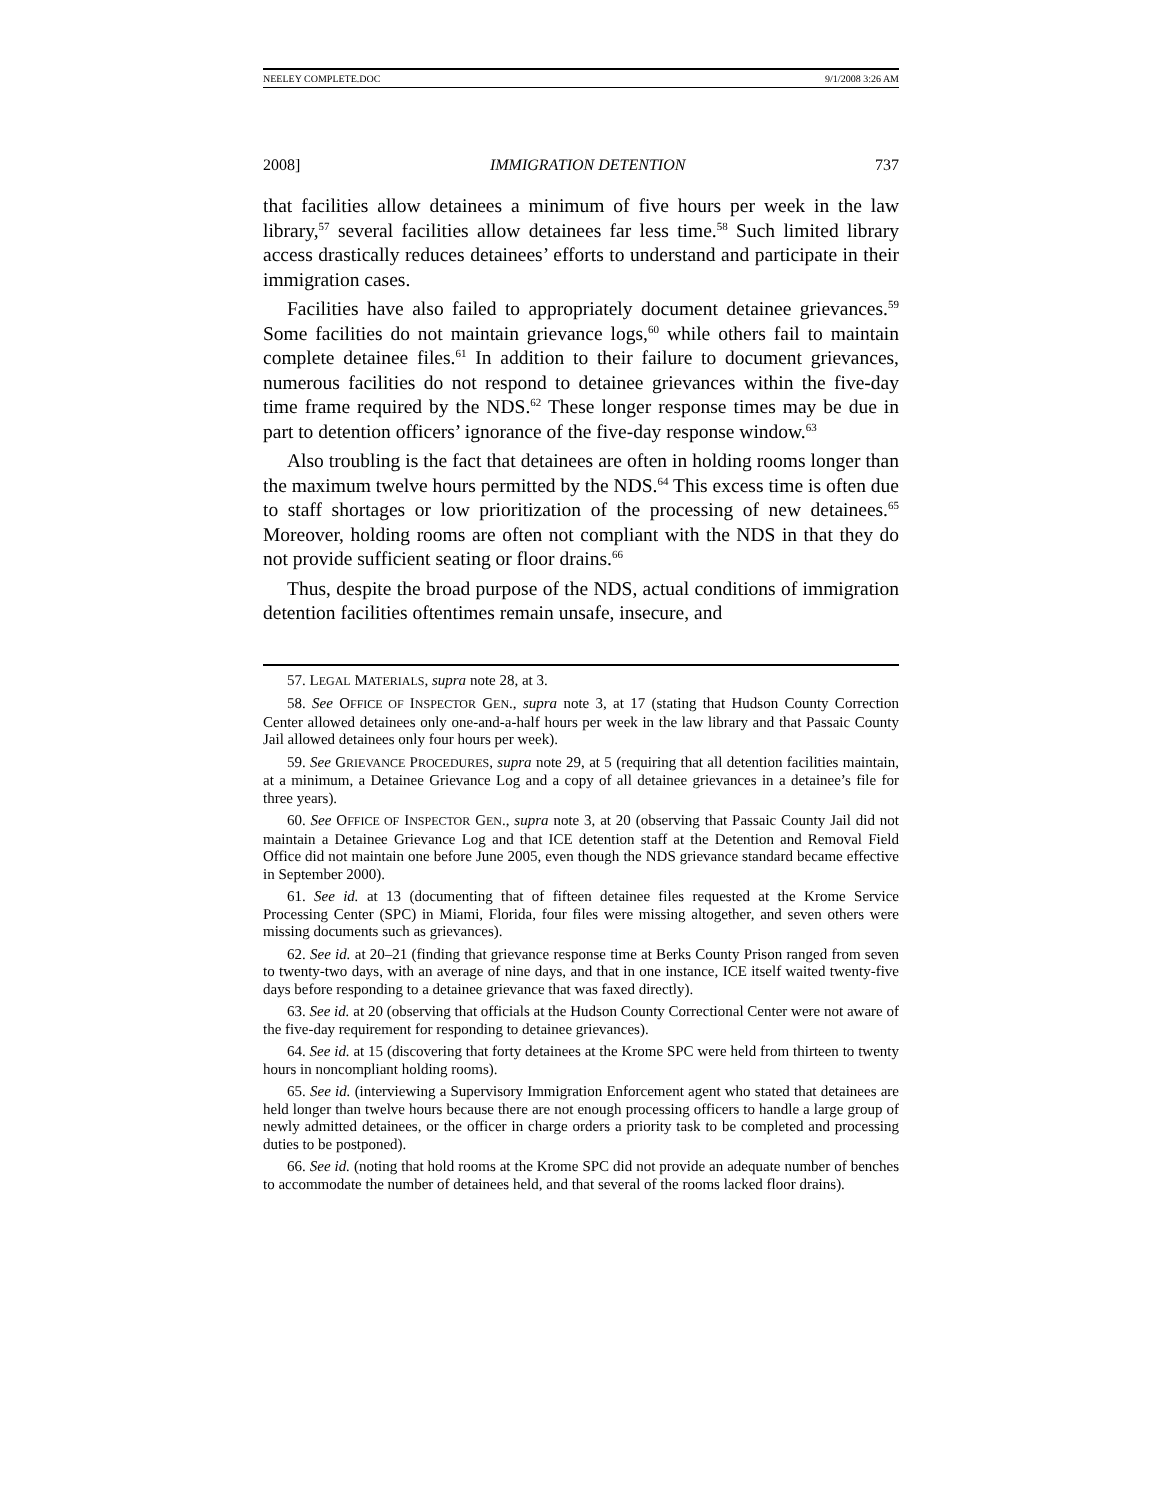NEELEY COMPLETE.DOC 9/1/2008 3:26 AM
2008] IMMIGRATION DETENTION 737
that facilities allow detainees a minimum of five hours per week in the law library,<sup>57</sup> several facilities allow detainees far less time.<sup>58</sup> Such limited library access drastically reduces detainees’ efforts to understand and participate in their immigration cases.
Facilities have also failed to appropriately document detainee grievances.<sup>59</sup> Some facilities do not maintain grievance logs,<sup>60</sup> while others fail to maintain complete detainee files.<sup>61</sup> In addition to their failure to document grievances, numerous facilities do not respond to detainee grievances within the five-day time frame required by the NDS.<sup>62</sup> These longer response times may be due in part to detention officers’ ignorance of the five-day response window.<sup>63</sup>
Also troubling is the fact that detainees are often in holding rooms longer than the maximum twelve hours permitted by the NDS.<sup>64</sup> This excess time is often due to staff shortages or low prioritization of the processing of new detainees.<sup>65</sup> Moreover, holding rooms are often not compliant with the NDS in that they do not provide sufficient seating or floor drains.<sup>66</sup>
Thus, despite the broad purpose of the NDS, actual conditions of immigration detention facilities oftentimes remain unsafe, insecure, and
57. LEGAL MATERIALS, supra note 28, at 3.
58. See OFFICE OF INSPECTOR GEN., supra note 3, at 17 (stating that Hudson County Correction Center allowed detainees only one-and-a-half hours per week in the law library and that Passaic County Jail allowed detainees only four hours per week).
59. See GRIEVANCE PROCEDURES, supra note 29, at 5 (requiring that all detention facilities maintain, at a minimum, a Detainee Grievance Log and a copy of all detainee grievances in a detainee’s file for three years).
60. See OFFICE OF INSPECTOR GEN., supra note 3, at 20 (observing that Passaic County Jail did not maintain a Detainee Grievance Log and that ICE detention staff at the Detention and Removal Field Office did not maintain one before June 2005, even though the NDS grievance standard became effective in September 2000).
61. See id. at 13 (documenting that of fifteen detainee files requested at the Krome Service Processing Center (SPC) in Miami, Florida, four files were missing altogether, and seven others were missing documents such as grievances).
62. See id. at 20–21 (finding that grievance response time at Berks County Prison ranged from seven to twenty-two days, with an average of nine days, and that in one instance, ICE itself waited twenty-five days before responding to a detainee grievance that was faxed directly).
63. See id. at 20 (observing that officials at the Hudson County Correctional Center were not aware of the five-day requirement for responding to detainee grievances).
64. See id. at 15 (discovering that forty detainees at the Krome SPC were held from thirteen to twenty hours in noncompliant holding rooms).
65. See id. (interviewing a Supervisory Immigration Enforcement agent who stated that detainees are held longer than twelve hours because there are not enough processing officers to handle a large group of newly admitted detainees, or the officer in charge orders a priority task to be completed and processing duties to be postponed).
66. See id. (noting that hold rooms at the Krome SPC did not provide an adequate number of benches to accommodate the number of detainees held, and that several of the rooms lacked floor drains).